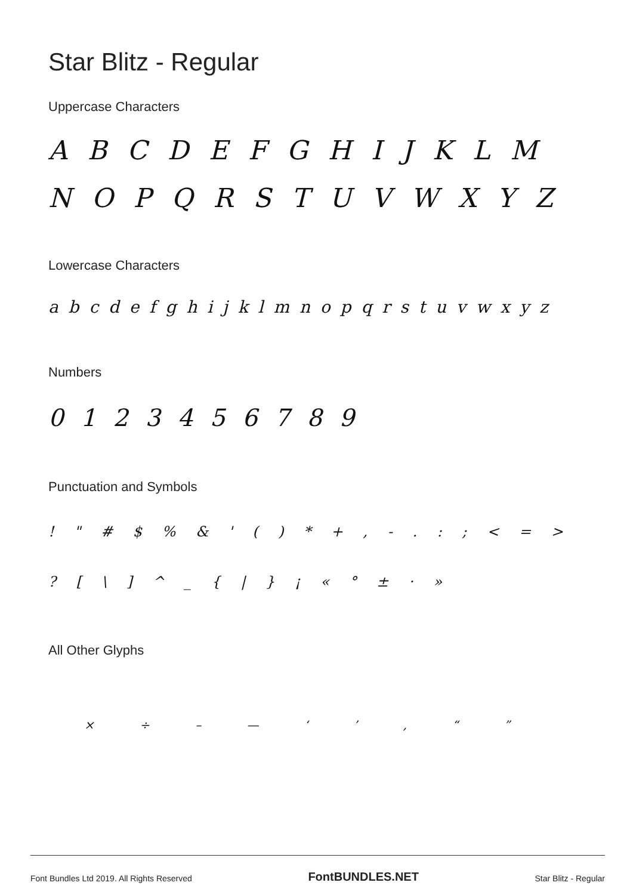Star Blitz - Regular
Uppercase Characters
A B C D E F G H I J K L M N O P Q R S T U V W X Y Z
Lowercase Characters
a b c d e f g h i j k l m n o p q r s t u v w x y z
Numbers
0 1 2 3 4 5 6 7 8 9
Punctuation and Symbols
! " # $ % & ' ( ) * + , - . : ; < = > ? [ \ ] ^ _ { | } ¡ « ° ± · »
All Other Glyphs
× ÷ – — ‘ ’ ‚ “ ”
Font Bundles Ltd 2019. All Rights Reserved FontBUNDLES.NET Star Blitz - Regular